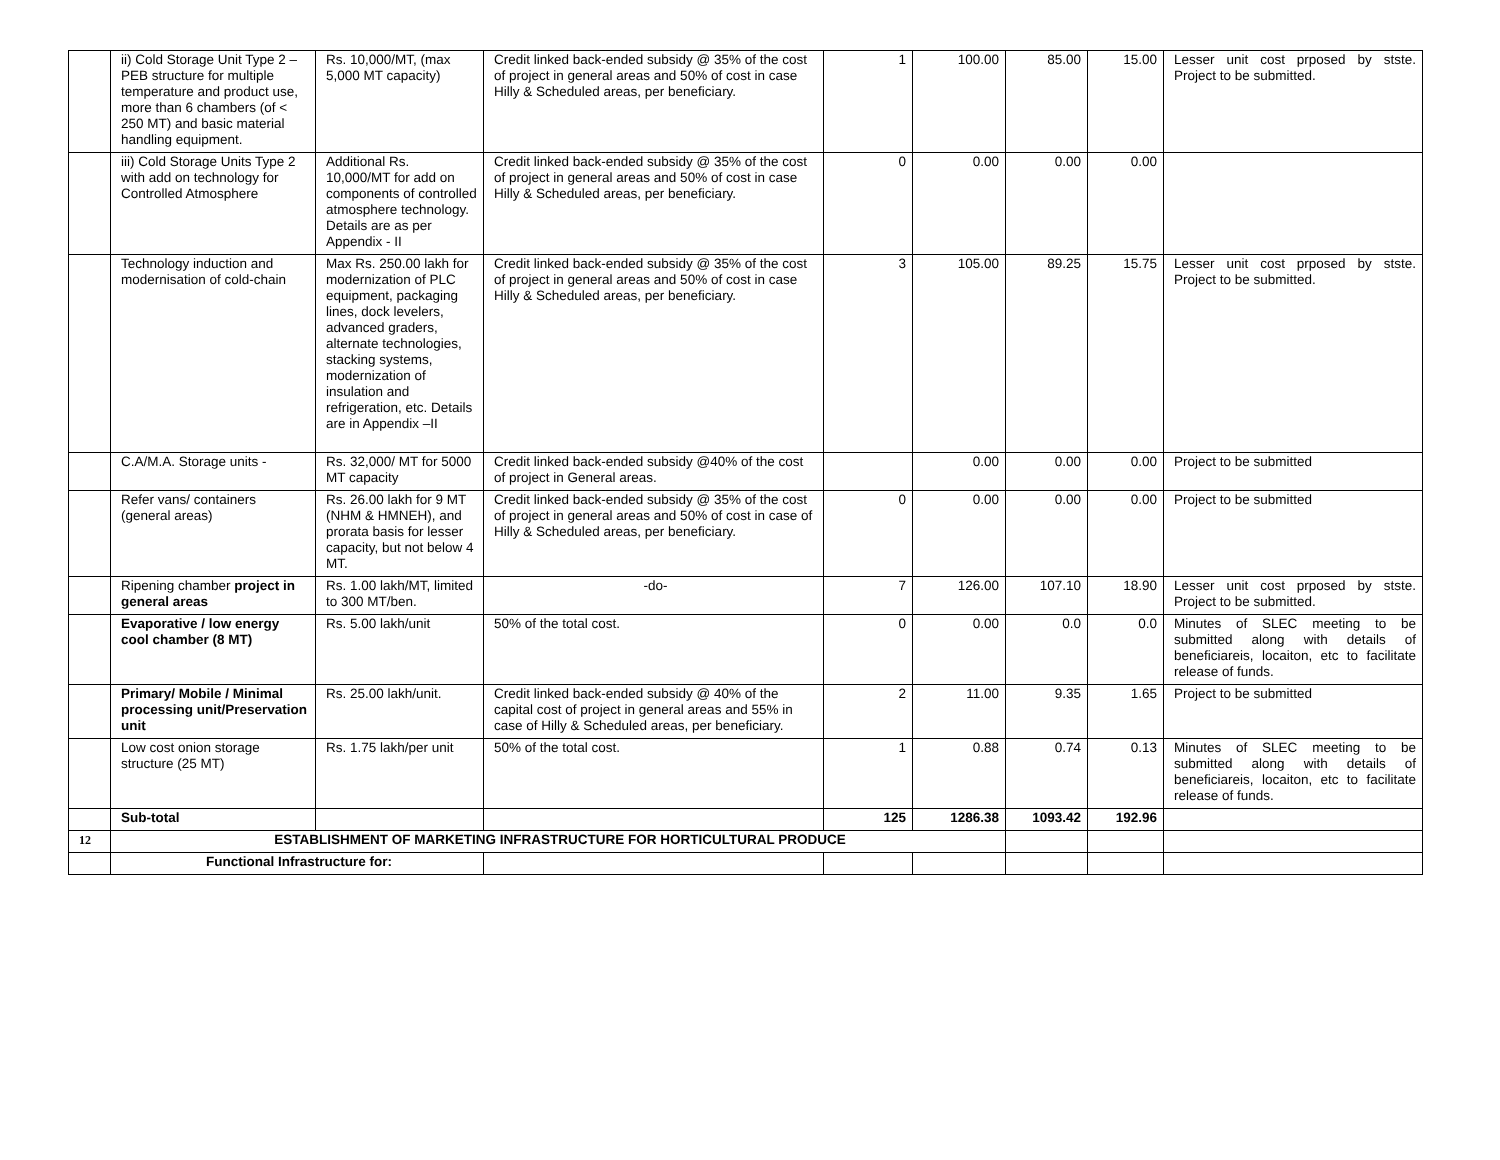| | ii) Cold Storage Unit Type 2 – PEB structure for multiple temperature and product use, more than 6 chambers (of < 250 MT) and basic material handling equipment. | Rs. 10,000/MT, (max 5,000 MT capacity) | Credit linked back-ended subsidy @ 35% of the cost of project in general areas and 50% of cost in case Hilly & Scheduled areas, per beneficiary. | 1 | 100.00 | 85.00 | 15.00 | Lesser unit cost prposed by stste. Project to be submitted. |
| | iii) Cold Storage Units Type 2 with add on technology for Controlled Atmosphere | Additional Rs. 10,000/MT for add on components of controlled atmosphere technology. Details are as per Appendix - II | Credit linked back-ended subsidy @ 35% of the cost of project in general areas and 50% of cost in case Hilly & Scheduled areas, per beneficiary. | 0 | 0.00 | 0.00 | 0.00 | |
| | Technology induction and modernisation of cold-chain | Max Rs. 250.00 lakh for modernization of PLC equipment, packaging lines, dock levelers, advanced graders, alternate technologies, stacking systems, modernization of insulation and refrigeration, etc. Details are in Appendix –II | Credit linked back-ended subsidy @ 35% of the cost of project in general areas and 50% of cost in case Hilly & Scheduled areas, per beneficiary. | 3 | 105.00 | 89.25 | 15.75 | Lesser unit cost prposed by stste. Project to be submitted. |
| | C.A/M.A. Storage units - | Rs. 32,000/ MT for 5000 MT capacity | Credit linked back-ended subsidy @40% of the cost of project in General areas. | | 0.00 | 0.00 | 0.00 | Project to be submitted |
| | Refer vans/ containers (general areas) | Rs. 26.00 lakh for 9 MT (NHM & HMNEH), and prorata basis for lesser capacity, but not below 4 MT. | Credit linked back-ended subsidy @ 35% of the cost of project in general areas and 50% of cost in case of Hilly & Scheduled areas, per beneficiary. | 0 | 0.00 | 0.00 | 0.00 | Project to be submitted |
| | Ripening chamber project in general areas | Rs. 1.00 lakh/MT, limited to 300 MT/ben. | -do- | 7 | 126.00 | 107.10 | 18.90 | Lesser unit cost prposed by stste. Project to be submitted. |
| | Evaporative / low energy cool chamber (8 MT) | Rs. 5.00 lakh/unit | 50% of the total cost. | 0 | 0.00 | 0.0 | 0.0 | Minutes of SLEC meeting to be submitted along with details of beneficiareis, locaiton, etc to facilitate release of funds. |
| | Primary/ Mobile / Minimal processing unit/Preservation unit | Rs. 25.00 lakh/unit. | Credit linked back-ended subsidy @ 40% of the capital cost of project in general areas and 55% in case of Hilly & Scheduled areas, per beneficiary. | 2 | 11.00 | 9.35 | 1.65 | Project to be submitted |
| | Low cost onion storage structure (25 MT) | Rs. 1.75 lakh/per unit | 50% of the total cost. | 1 | 0.88 | 0.74 | 0.13 | Minutes of SLEC meeting to be submitted along with details of beneficiareis, locaiton, etc to facilitate release of funds. |
| | Sub-total | | | 125 | 1286.38 | 1093.42 | 192.96 | |
| 12 | ESTABLISHMENT OF MARKETING INFRASTRUCTURE FOR HORTICULTURAL PRODUCE | | | | | | | |
| | Functional Infrastructure for: | | | | | | | |